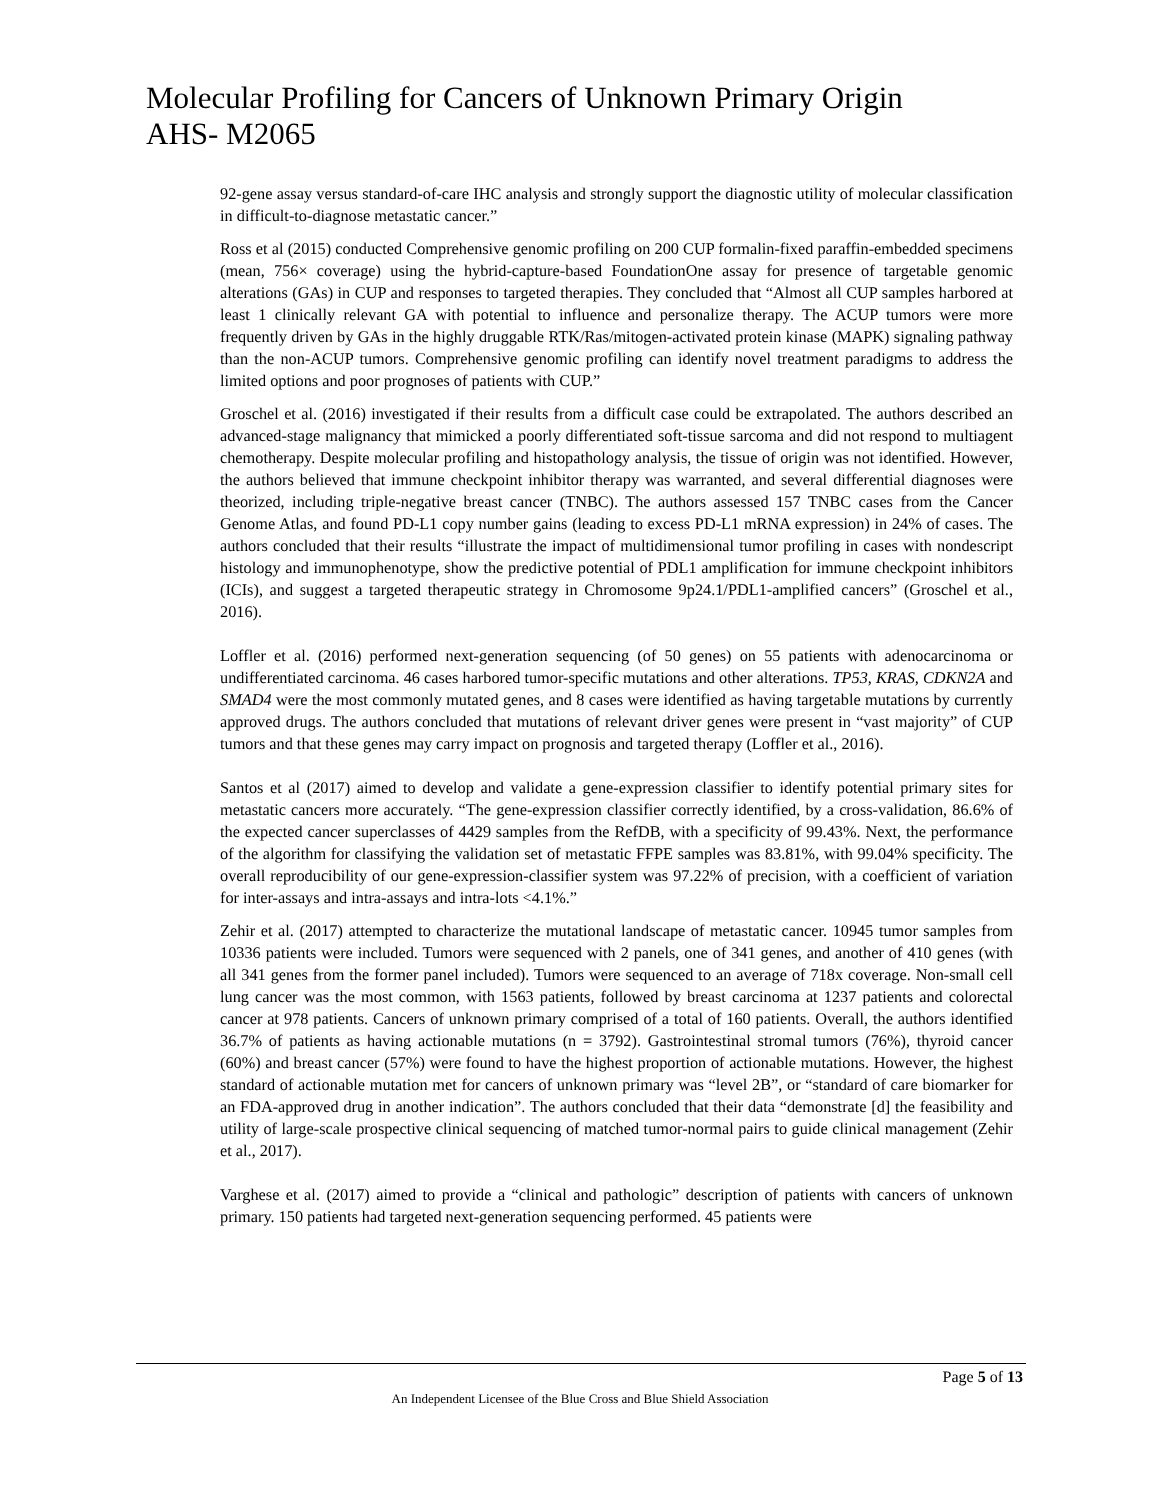Molecular Profiling for Cancers of Unknown Primary Origin
AHS- M2065
92-gene assay versus standard-of-care IHC analysis and strongly support the diagnostic utility of molecular classification in difficult-to-diagnose metastatic cancer.”
Ross et al (2015) conducted Comprehensive genomic profiling on 200 CUP formalin-fixed paraffin-embedded specimens (mean, 756× coverage) using the hybrid-capture-based FoundationOne assay for presence of targetable genomic alterations (GAs) in CUP and responses to targeted therapies. They concluded that “Almost all CUP samples harbored at least 1 clinically relevant GA with potential to influence and personalize therapy. The ACUP tumors were more frequently driven by GAs in the highly druggable RTK/Ras/mitogen-activated protein kinase (MAPK) signaling pathway than the non-ACUP tumors. Comprehensive genomic profiling can identify novel treatment paradigms to address the limited options and poor prognoses of patients with CUP.”
Groschel et al. (2016) investigated if their results from a difficult case could be extrapolated. The authors described an advanced-stage malignancy that mimicked a poorly differentiated soft-tissue sarcoma and did not respond to multiagent chemotherapy. Despite molecular profiling and histopathology analysis, the tissue of origin was not identified. However, the authors believed that immune checkpoint inhibitor therapy was warranted, and several differential diagnoses were theorized, including triple-negative breast cancer (TNBC). The authors assessed 157 TNBC cases from the Cancer Genome Atlas, and found PD-L1 copy number gains (leading to excess PD-L1 mRNA expression) in 24% of cases. The authors concluded that their results “illustrate the impact of multidimensional tumor profiling in cases with nondescript histology and immunophenotype, show the predictive potential of PDL1 amplification for immune checkpoint inhibitors (ICIs), and suggest a targeted therapeutic strategy in Chromosome 9p24.1/PDL1-amplified cancers” (Groschel et al., 2016).
Loffler et al. (2016) performed next-generation sequencing (of 50 genes) on 55 patients with adenocarcinoma or undifferentiated carcinoma. 46 cases harbored tumor-specific mutations and other alterations. TP53, KRAS, CDKN2A and SMAD4 were the most commonly mutated genes, and 8 cases were identified as having targetable mutations by currently approved drugs. The authors concluded that mutations of relevant driver genes were present in “vast majority” of CUP tumors and that these genes may carry impact on prognosis and targeted therapy (Loffler et al., 2016).
Santos et al (2017) aimed to develop and validate a gene-expression classifier to identify potential primary sites for metastatic cancers more accurately. “The gene-expression classifier correctly identified, by a cross-validation, 86.6% of the expected cancer superclasses of 4429 samples from the RefDB, with a specificity of 99.43%. Next, the performance of the algorithm for classifying the validation set of metastatic FFPE samples was 83.81%, with 99.04% specificity. The overall reproducibility of our gene-expression-classifier system was 97.22% of precision, with a coefficient of variation for inter-assays and intra-assays and intra-lots <4.1%.”
Zehir et al. (2017) attempted to characterize the mutational landscape of metastatic cancer. 10945 tumor samples from 10336 patients were included. Tumors were sequenced with 2 panels, one of 341 genes, and another of 410 genes (with all 341 genes from the former panel included). Tumors were sequenced to an average of 718x coverage. Non-small cell lung cancer was the most common, with 1563 patients, followed by breast carcinoma at 1237 patients and colorectal cancer at 978 patients. Cancers of unknown primary comprised of a total of 160 patients. Overall, the authors identified 36.7% of patients as having actionable mutations (n = 3792). Gastrointestinal stromal tumors (76%), thyroid cancer (60%) and breast cancer (57%) were found to have the highest proportion of actionable mutations. However, the highest standard of actionable mutation met for cancers of unknown primary was “level 2B”, or “standard of care biomarker for an FDA-approved drug in another indication”. The authors concluded that their data “demonstrate [d] the feasibility and utility of large-scale prospective clinical sequencing of matched tumor-normal pairs to guide clinical management (Zehir et al., 2017).
Varghese et al. (2017) aimed to provide a “clinical and pathologic” description of patients with cancers of unknown primary. 150 patients had targeted next-generation sequencing performed. 45 patients were
Page 5 of 13
An Independent Licensee of the Blue Cross and Blue Shield Association